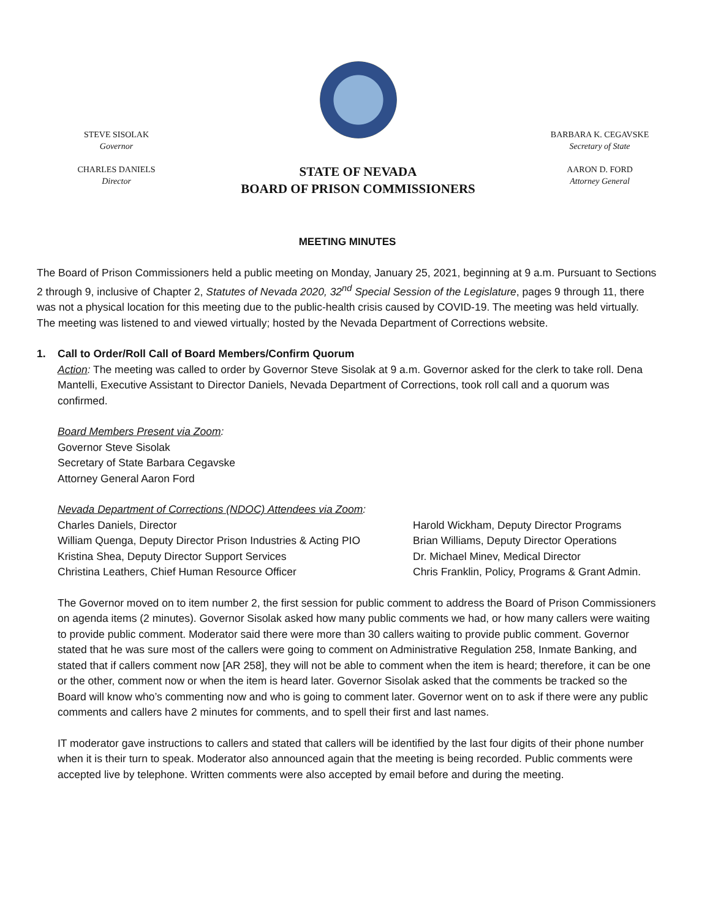STEVE SISOLAK
Governor
CHARLES DANIELS
Director
STATE OF NEVADA
BOARD OF PRISON COMMISSIONERS
BARBARA K. CEGAVSKE
Secretary of State
AARON D. FORD
Attorney General
MEETING MINUTES
The Board of Prison Commissioners held a public meeting on Monday, January 25, 2021, beginning at 9 a.m. Pursuant to Sections 2 through 9, inclusive of Chapter 2, Statutes of Nevada 2020, 32<sup>nd</sup> Special Session of the Legislature, pages 9 through 11, there was not a physical location for this meeting due to the public-health crisis caused by COVID-19. The meeting was held virtually. The meeting was listened to and viewed virtually; hosted by the Nevada Department of Corrections website.
1. Call to Order/Roll Call of Board Members/Confirm Quorum
Action: The meeting was called to order by Governor Steve Sisolak at 9 a.m. Governor asked for the clerk to take roll. Dena Mantelli, Executive Assistant to Director Daniels, Nevada Department of Corrections, took roll call and a quorum was confirmed.
Board Members Present via Zoom:
Governor Steve Sisolak
Secretary of State Barbara Cegavske
Attorney General Aaron Ford
Nevada Department of Corrections (NDOC) Attendees via Zoom:
| Charles Daniels, Director | Harold Wickham, Deputy Director Programs |
| William Quenga, Deputy Director Prison Industries & Acting PIO | Brian Williams, Deputy Director Operations |
| Kristina Shea, Deputy Director Support Services | Dr. Michael Minev, Medical Director |
| Christina Leathers, Chief Human Resource Officer | Chris Franklin, Policy, Programs & Grant Admin. |
The Governor moved on to item number 2, the first session for public comment to address the Board of Prison Commissioners on agenda items (2 minutes). Governor Sisolak asked how many public comments we had, or how many callers were waiting to provide public comment. Moderator said there were more than 30 callers waiting to provide public comment. Governor stated that he was sure most of the callers were going to comment on Administrative Regulation 258, Inmate Banking, and stated that if callers comment now [AR 258], they will not be able to comment when the item is heard; therefore, it can be one or the other, comment now or when the item is heard later. Governor Sisolak asked that the comments be tracked so the Board will know who’s commenting now and who is going to comment later. Governor went on to ask if there were any public comments and callers have 2 minutes for comments, and to spell their first and last names.
IT moderator gave instructions to callers and stated that callers will be identified by the last four digits of their phone number when it is their turn to speak. Moderator also announced again that the meeting is being recorded. Public comments were accepted live by telephone. Written comments were also accepted by email before and during the meeting.